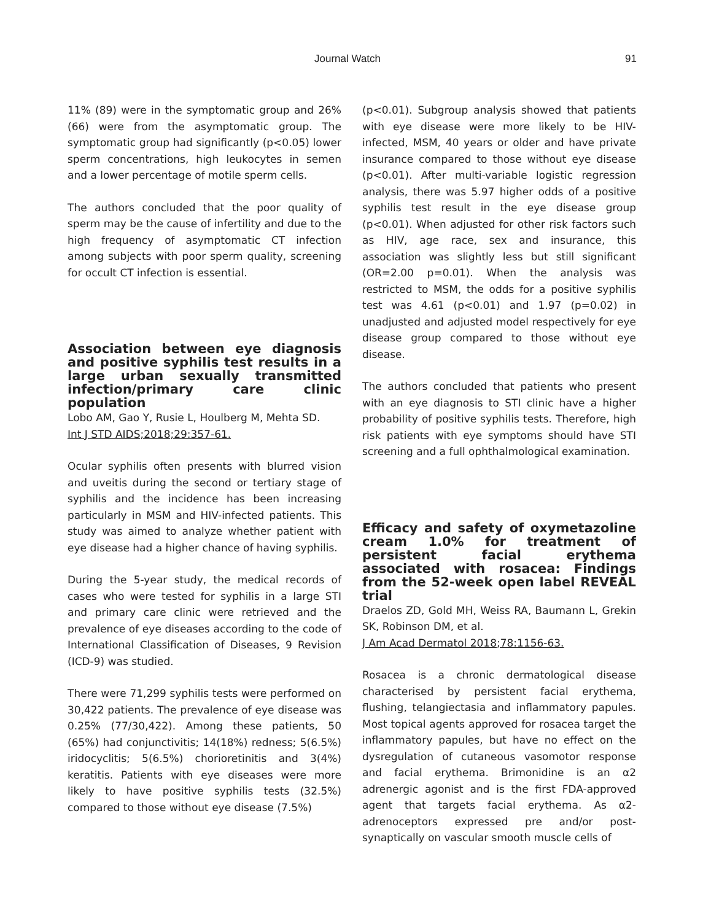Journal Watch 91
11% (89) were in the symptomatic group and 26% (66) were from the asymptomatic group. The symptomatic group had significantly (p<0.05) lower sperm concentrations, high leukocytes in semen and a lower percentage of motile sperm cells.
The authors concluded that the poor quality of sperm may be the cause of infertility and due to the high frequency of asymptomatic CT infection among subjects with poor sperm quality, screening for occult CT infection is essential.
Association between eye diagnosis and positive syphilis test results in a large urban sexually transmitted infection/primary care clinic population
Lobo AM, Gao Y, Rusie L, Houlberg M, Mehta SD.
Int J STD AIDS;2018;29:357-61.
Ocular syphilis often presents with blurred vision and uveitis during the second or tertiary stage of syphilis and the incidence has been increasing particularly in MSM and HIV-infected patients. This study was aimed to analyze whether patient with eye disease had a higher chance of having syphilis.
During the 5-year study, the medical records of cases who were tested for syphilis in a large STI and primary care clinic were retrieved and the prevalence of eye diseases according to the code of International Classification of Diseases, 9 Revision (ICD-9) was studied.
There were 71,299 syphilis tests were performed on 30,422 patients. The prevalence of eye disease was 0.25% (77/30,422). Among these patients, 50 (65%) had conjunctivitis; 14(18%) redness; 5(6.5%) iridocyclitis; 5(6.5%) chorioretinitis and 3(4%) keratitis. Patients with eye diseases were more likely to have positive syphilis tests (32.5%) compared to those without eye disease (7.5%)
(p<0.01). Subgroup analysis showed that patients with eye disease were more likely to be HIV-infected, MSM, 40 years or older and have private insurance compared to those without eye disease (p<0.01). After multi-variable logistic regression analysis, there was 5.97 higher odds of a positive syphilis test result in the eye disease group (p<0.01). When adjusted for other risk factors such as HIV, age race, sex and insurance, this association was slightly less but still significant (OR=2.00 p=0.01). When the analysis was restricted to MSM, the odds for a positive syphilis test was 4.61 (p<0.01) and 1.97 (p=0.02) in unadjusted and adjusted model respectively for eye disease group compared to those without eye disease.
The authors concluded that patients who present with an eye diagnosis to STI clinic have a higher probability of positive syphilis tests. Therefore, high risk patients with eye symptoms should have STI screening and a full ophthalmological examination.
Efficacy and safety of oxymetazoline cream 1.0% for treatment of persistent facial erythema associated with rosacea: Findings from the 52-week open label REVEAL trial
Draelos ZD, Gold MH, Weiss RA, Baumann L, Grekin SK, Robinson DM, et al.
J Am Acad Dermatol 2018;78:1156-63.
Rosacea is a chronic dermatological disease characterised by persistent facial erythema, flushing, telangiectasia and inflammatory papules. Most topical agents approved for rosacea target the inflammatory papules, but have no effect on the dysregulation of cutaneous vasomotor response and facial erythema. Brimonidine is an α2 adrenergic agonist and is the first FDA-approved agent that targets facial erythema. As α2-adrenoceptors expressed pre and/or post-synaptically on vascular smooth muscle cells of